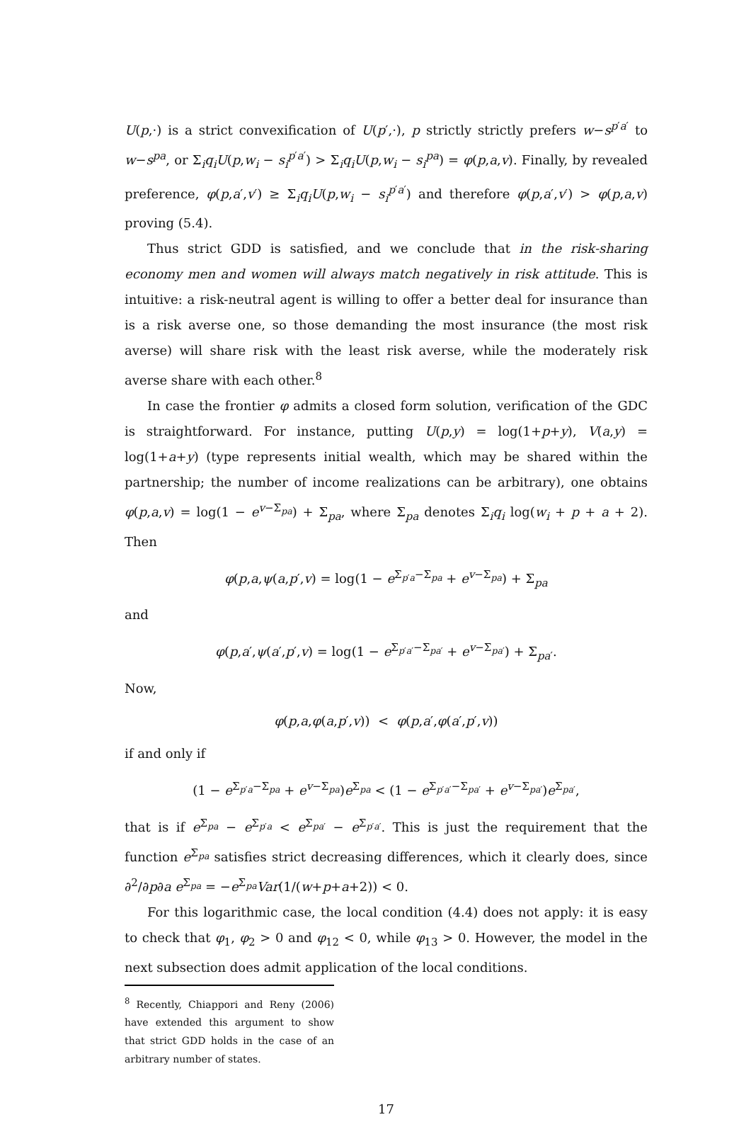U(p,·) is a strict convexification of U(p′,·), p strictly strictly prefers w−s<sup>p′a′</sup> to w−s<sup>pa</sup>, or Σ<sub>i</sub>q<sub>i</sub>U(p,w<sub>i</sub> − s<sub>i</sub><sup>p′a′</sup>) > Σ<sub>i</sub>q<sub>i</sub>U(p,w<sub>i</sub> − s<sub>i</sub><sup>pa</sup>) = φ(p,a,v). Finally, by revealed preference, φ(p,a′,v′) ≥ Σ<sub>i</sub>q<sub>i</sub>U(p,w<sub>i</sub> − s<sub>i</sub><sup>p′a′</sup>) and therefore φ(p,a′,v′) > φ(p,a,v) proving (5.4).
Thus strict GDD is satisfied, and we conclude that in the risk-sharing economy men and women will always match negatively in risk attitude. This is intuitive: a risk-neutral agent is willing to offer a better deal for insurance than is a risk averse one, so those demanding the most insurance (the most risk averse) will share risk with the least risk averse, while the moderately risk averse share with each other.<sup>8</sup>
In case the frontier φ admits a closed form solution, verification of the GDC is straightforward. For instance, putting U(p,y) = log(1+p+y), V(a,y) = log(1+a+y) (type represents initial wealth, which may be shared within the partnership; the number of income realizations can be arbitrary), one obtains φ(p,a,v) = log(1 − e<sup>v−Σ<sub>pa</sub></sup>) + Σ<sub>pa</sub>, where Σ<sub>pa</sub> denotes Σ<sub>i</sub>q<sub>i</sub> log(w<sub>i</sub> + p + a + 2). Then
φ(p,a,ψ(a,p′,v) = log(1 − e<sup>Σ<sub>p′a</sub>−Σ<sub>pa</sub></sup> + e<sup>v−Σ<sub>pa</sub></sup>) + Σ<sub>pa</sub>
and
φ(p,a′,ψ(a′,p′,v) = log(1 − e<sup>Σ<sub>p′a′</sub>−Σ<sub>pa′</sub></sup> + e<sup>v−Σ<sub>pa′</sub></sup>) + Σ<sub>pa′</sub>.
Now,
φ(p,a,φ(a,p′,v)) < φ(p,a′,φ(a′,p′,v))
if and only if
(1 − e<sup>Σ<sub>p′a</sub>−Σ<sub>pa</sub></sup> + e<sup>v−Σ<sub>pa</sub></sup>)e<sup>Σ<sub>pa</sub></sup> < (1 − e<sup>Σ<sub>p′a′</sub>−Σ<sub>pa′</sub></sup> + e<sup>v−Σ<sub>pa′</sub></sup>)e<sup>Σ<sub>pa′</sub></sup>,
that is if e<sup>Σ<sub>pa</sub></sup> − e<sup>Σ<sub>p′a</sub></sup> < e<sup>Σ<sub>pa′</sub></sup> − e<sup>Σ<sub>p′a′</sub></sup>. This is just the requirement that the function e<sup>Σ<sub>pa</sub></sup> satisfies strict decreasing differences, which it clearly does, since ∂<sup>2</sup>/∂p∂a e<sup>Σ<sub>pa</sub></sup> = −e<sup>Σ<sub>pa</sub></sup>Var(1/(w+p+a+2)) < 0.
For this logarithmic case, the local condition (4.4) does not apply: it is easy to check that φ<sub>1</sub>, φ<sub>2</sub> > 0 and φ<sub>12</sub> < 0, while φ<sub>13</sub> > 0. However, the model in the next subsection does admit application of the local conditions.
<sup>8</sup> Recently, Chiappori and Reny (2006) have extended this argument to show that strict GDD holds in the case of an arbitrary number of states.
17